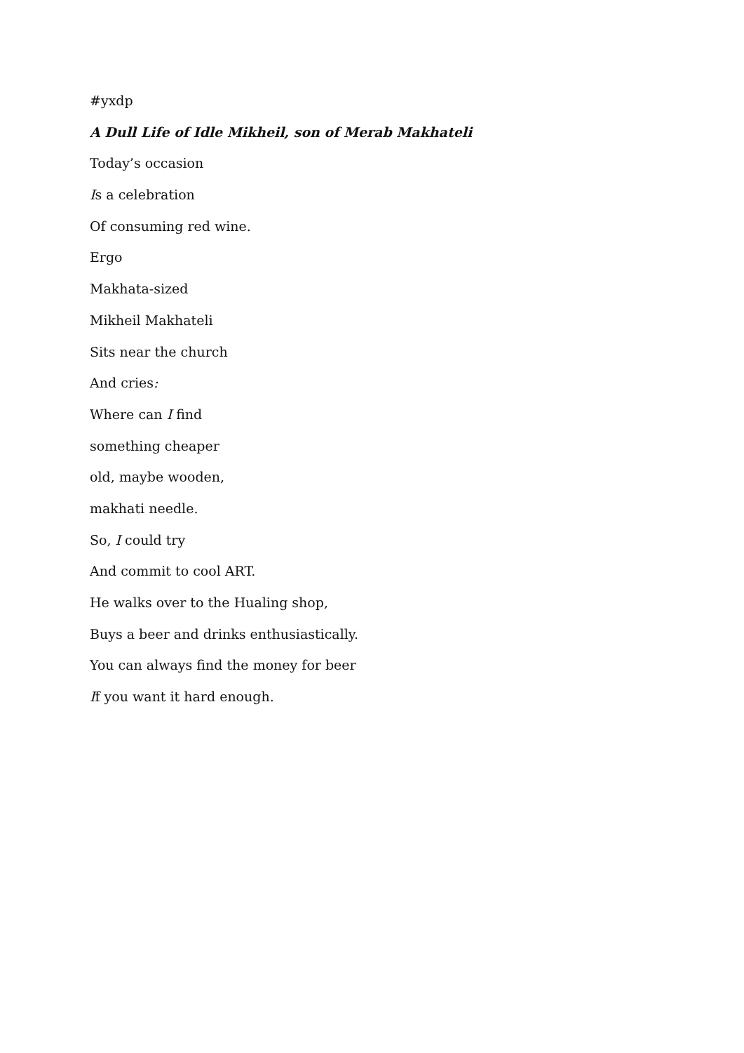#yxdp
A Dull Life of Idle Mikheil, son of Merab Makhateli
Today’s occasion
Is a celebration
Of consuming red wine.
Ergo
Makhata-sized
Mikheil Makhateli
Sits near the church
And cries:
Where can I find
something cheaper
old, maybe wooden,
makhati needle.
So, I could try
And commit to cool ART.
He walks over to the Hualing shop,
Buys a beer and drinks enthusiastically.
You can always find the money for beer
If you want it hard enough.